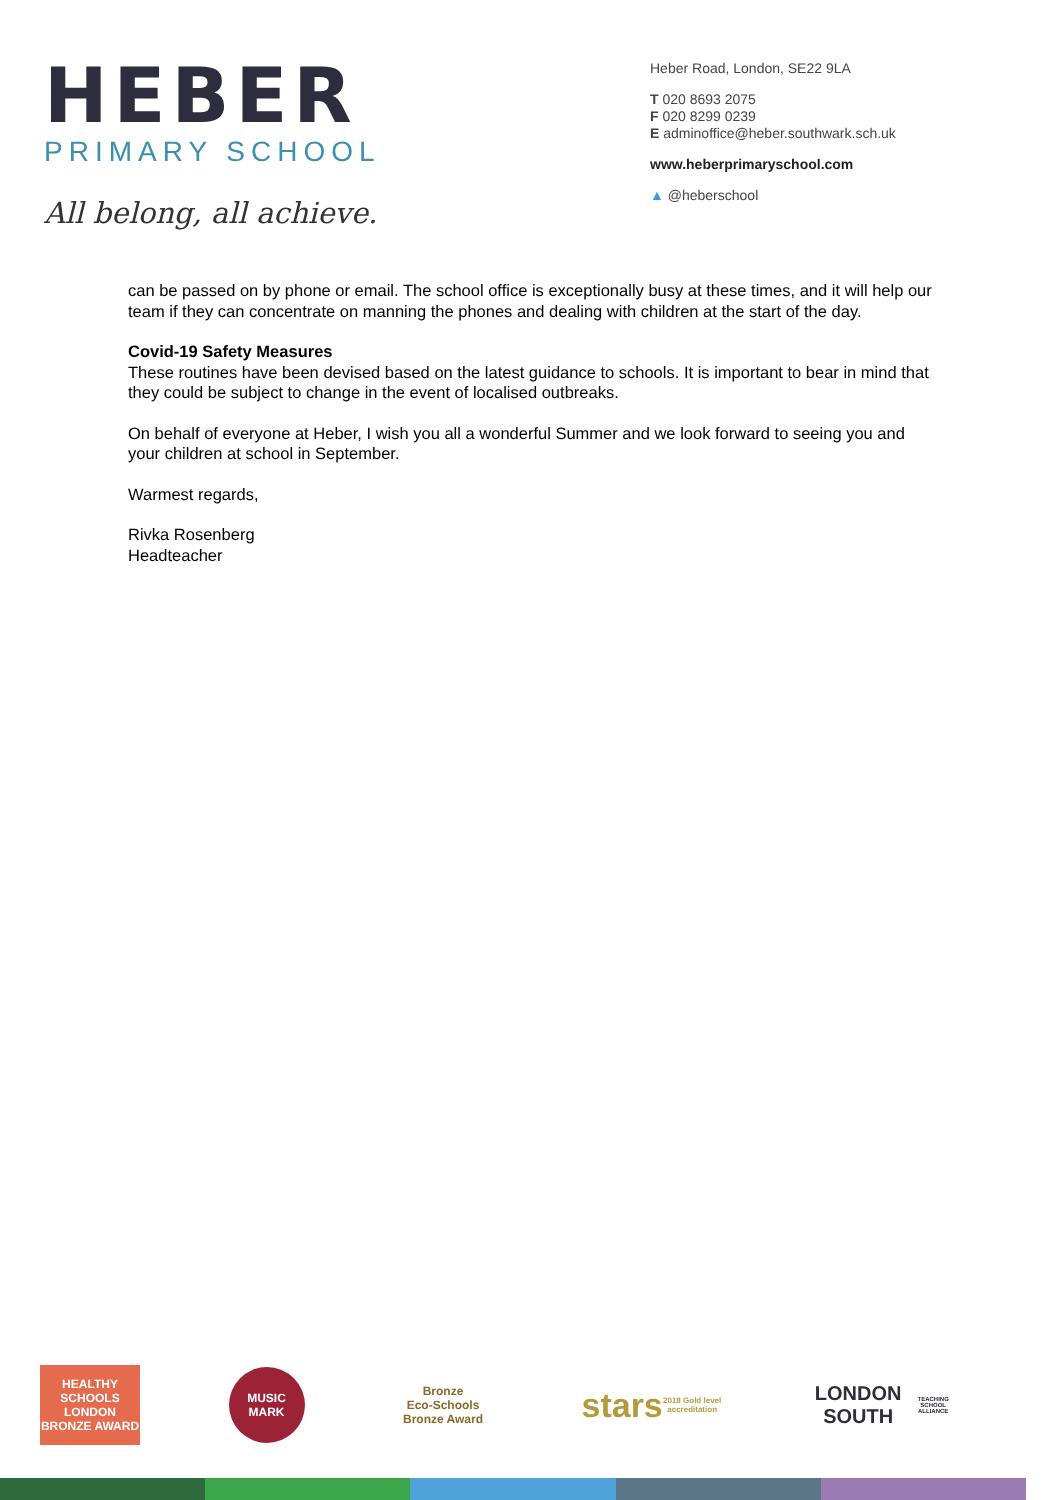HEBER
PRIMARY SCHOOL
All belong, all achieve.
Heber Road, London, SE22 9LA
T 020 8693 2075
F 020 8299 0239
E adminoffice@heber.southwark.sch.uk
www.heberprimaryschool.com
▲ @heberschool
can be passed on by phone or email. The school office is exceptionally busy at these times, and it will help our team if they can concentrate on manning the phones and dealing with children at the start of the day.
Covid-19 Safety Measures
These routines have been devised based on the latest guidance to schools. It is important to bear in mind that they could be subject to change in the event of localised outbreaks.
On behalf of everyone at Heber, I wish you all a wonderful Summer and we look forward to seeing you and your children at school in September.
Warmest regards,
Rivka Rosenberg
Headteacher
HEALTHY SCHOOLS LONDON
BRONZE AWARD
MUSIC MARK
Bronze
Eco-Schools Bronze Award
stars
2018 Gold level accreditation
LONDON SOUTH
TEACHING SCHOOL ALLIANCE